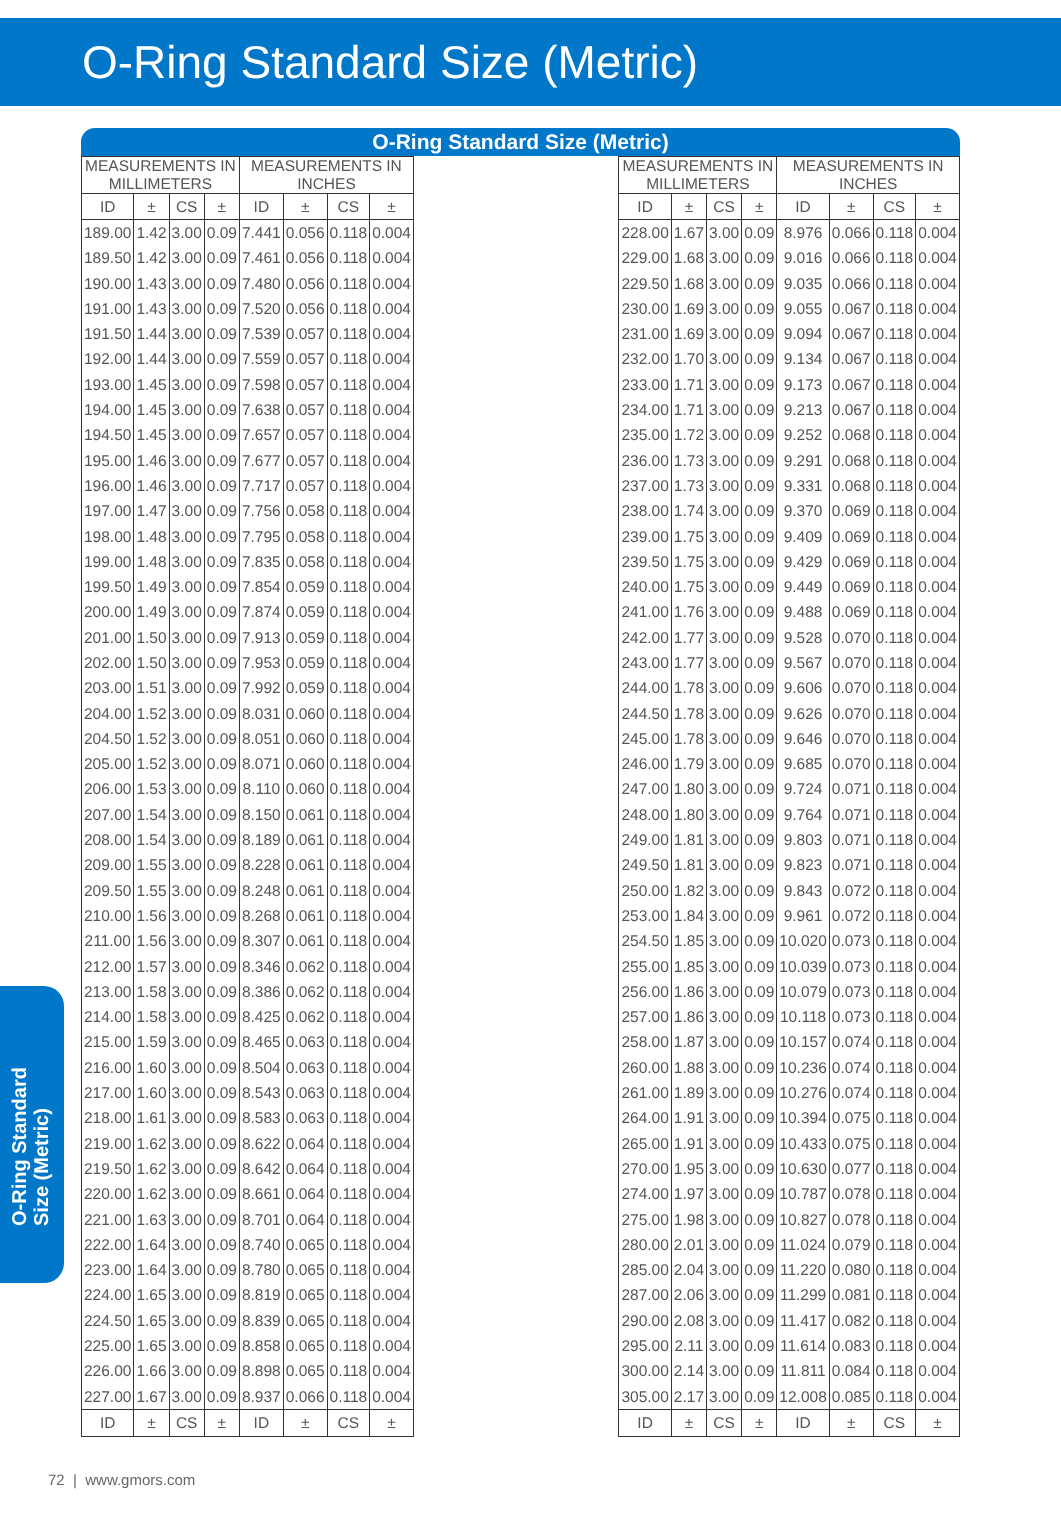O-Ring Standard Size (Metric)
O-Ring Standard Size (Metric)
| MEASUREMENTS IN MILLIMETERS | | | | MEASUREMENTS IN INCHES | | | |
| --- | --- | --- | --- | --- | --- | --- | --- |
| ID | ± | CS | ± | ID | ± | CS | ± |
| 189.00 | 1.42 | 3.00 | 0.09 | 7.441 | 0.056 | 0.118 | 0.004 |
| 189.50 | 1.42 | 3.00 | 0.09 | 7.461 | 0.056 | 0.118 | 0.004 |
| 190.00 | 1.43 | 3.00 | 0.09 | 7.480 | 0.056 | 0.118 | 0.004 |
| 191.00 | 1.43 | 3.00 | 0.09 | 7.520 | 0.056 | 0.118 | 0.004 |
| 191.50 | 1.44 | 3.00 | 0.09 | 7.539 | 0.057 | 0.118 | 0.004 |
| 192.00 | 1.44 | 3.00 | 0.09 | 7.559 | 0.057 | 0.118 | 0.004 |
| 193.00 | 1.45 | 3.00 | 0.09 | 7.598 | 0.057 | 0.118 | 0.004 |
| 194.00 | 1.45 | 3.00 | 0.09 | 7.638 | 0.057 | 0.118 | 0.004 |
| 194.50 | 1.45 | 3.00 | 0.09 | 7.657 | 0.057 | 0.118 | 0.004 |
| 195.00 | 1.46 | 3.00 | 0.09 | 7.677 | 0.057 | 0.118 | 0.004 |
| 196.00 | 1.46 | 3.00 | 0.09 | 7.717 | 0.057 | 0.118 | 0.004 |
| 197.00 | 1.47 | 3.00 | 0.09 | 7.756 | 0.058 | 0.118 | 0.004 |
| 198.00 | 1.48 | 3.00 | 0.09 | 7.795 | 0.058 | 0.118 | 0.004 |
| 199.00 | 1.48 | 3.00 | 0.09 | 7.835 | 0.058 | 0.118 | 0.004 |
| 199.50 | 1.49 | 3.00 | 0.09 | 7.854 | 0.059 | 0.118 | 0.004 |
| 200.00 | 1.49 | 3.00 | 0.09 | 7.874 | 0.059 | 0.118 | 0.004 |
| 201.00 | 1.50 | 3.00 | 0.09 | 7.913 | 0.059 | 0.118 | 0.004 |
| 202.00 | 1.50 | 3.00 | 0.09 | 7.953 | 0.059 | 0.118 | 0.004 |
| 203.00 | 1.51 | 3.00 | 0.09 | 7.992 | 0.059 | 0.118 | 0.004 |
| 204.00 | 1.52 | 3.00 | 0.09 | 8.031 | 0.060 | 0.118 | 0.004 |
| 204.50 | 1.52 | 3.00 | 0.09 | 8.051 | 0.060 | 0.118 | 0.004 |
| 205.00 | 1.52 | 3.00 | 0.09 | 8.071 | 0.060 | 0.118 | 0.004 |
| 206.00 | 1.53 | 3.00 | 0.09 | 8.110 | 0.060 | 0.118 | 0.004 |
| 207.00 | 1.54 | 3.00 | 0.09 | 8.150 | 0.061 | 0.118 | 0.004 |
| 208.00 | 1.54 | 3.00 | 0.09 | 8.189 | 0.061 | 0.118 | 0.004 |
| 209.00 | 1.55 | 3.00 | 0.09 | 8.228 | 0.061 | 0.118 | 0.004 |
| 209.50 | 1.55 | 3.00 | 0.09 | 8.248 | 0.061 | 0.118 | 0.004 |
| 210.00 | 1.56 | 3.00 | 0.09 | 8.268 | 0.061 | 0.118 | 0.004 |
| 211.00 | 1.56 | 3.00 | 0.09 | 8.307 | 0.061 | 0.118 | 0.004 |
| 212.00 | 1.57 | 3.00 | 0.09 | 8.346 | 0.062 | 0.118 | 0.004 |
| 213.00 | 1.58 | 3.00 | 0.09 | 8.386 | 0.062 | 0.118 | 0.004 |
| 214.00 | 1.58 | 3.00 | 0.09 | 8.425 | 0.062 | 0.118 | 0.004 |
| 215.00 | 1.59 | 3.00 | 0.09 | 8.465 | 0.063 | 0.118 | 0.004 |
| 216.00 | 1.60 | 3.00 | 0.09 | 8.504 | 0.063 | 0.118 | 0.004 |
| 217.00 | 1.60 | 3.00 | 0.09 | 8.543 | 0.063 | 0.118 | 0.004 |
| 218.00 | 1.61 | 3.00 | 0.09 | 8.583 | 0.063 | 0.118 | 0.004 |
| 219.00 | 1.62 | 3.00 | 0.09 | 8.622 | 0.064 | 0.118 | 0.004 |
| 219.50 | 1.62 | 3.00 | 0.09 | 8.642 | 0.064 | 0.118 | 0.004 |
| 220.00 | 1.62 | 3.00 | 0.09 | 8.661 | 0.064 | 0.118 | 0.004 |
| 221.00 | 1.63 | 3.00 | 0.09 | 8.701 | 0.064 | 0.118 | 0.004 |
| 222.00 | 1.64 | 3.00 | 0.09 | 8.740 | 0.065 | 0.118 | 0.004 |
| 223.00 | 1.64 | 3.00 | 0.09 | 8.780 | 0.065 | 0.118 | 0.004 |
| 224.00 | 1.65 | 3.00 | 0.09 | 8.819 | 0.065 | 0.118 | 0.004 |
| 224.50 | 1.65 | 3.00 | 0.09 | 8.839 | 0.065 | 0.118 | 0.004 |
| 225.00 | 1.65 | 3.00 | 0.09 | 8.858 | 0.065 | 0.118 | 0.004 |
| 226.00 | 1.66 | 3.00 | 0.09 | 8.898 | 0.065 | 0.118 | 0.004 |
| 227.00 | 1.67 | 3.00 | 0.09 | 8.937 | 0.066 | 0.118 | 0.004 |
| ID | ± | CS | ± | ID | ± | CS | ± |
| MEASUREMENTS IN MILLIMETERS | | | | MEASUREMENTS IN INCHES | | | |
| --- | --- | --- | --- | --- | --- | --- | --- |
| ID | ± | CS | ± | ID | ± | CS | ± |
| 228.00 | 1.67 | 3.00 | 0.09 | 8.976 | 0.066 | 0.118 | 0.004 |
| 229.00 | 1.68 | 3.00 | 0.09 | 9.016 | 0.066 | 0.118 | 0.004 |
| 229.50 | 1.68 | 3.00 | 0.09 | 9.035 | 0.066 | 0.118 | 0.004 |
| 230.00 | 1.69 | 3.00 | 0.09 | 9.055 | 0.067 | 0.118 | 0.004 |
| 231.00 | 1.69 | 3.00 | 0.09 | 9.094 | 0.067 | 0.118 | 0.004 |
| 232.00 | 1.70 | 3.00 | 0.09 | 9.134 | 0.067 | 0.118 | 0.004 |
| 233.00 | 1.71 | 3.00 | 0.09 | 9.173 | 0.067 | 0.118 | 0.004 |
| 234.00 | 1.71 | 3.00 | 0.09 | 9.213 | 0.067 | 0.118 | 0.004 |
| 235.00 | 1.72 | 3.00 | 0.09 | 9.252 | 0.068 | 0.118 | 0.004 |
| 236.00 | 1.73 | 3.00 | 0.09 | 9.291 | 0.068 | 0.118 | 0.004 |
| 237.00 | 1.73 | 3.00 | 0.09 | 9.331 | 0.068 | 0.118 | 0.004 |
| 238.00 | 1.74 | 3.00 | 0.09 | 9.370 | 0.069 | 0.118 | 0.004 |
| 239.00 | 1.75 | 3.00 | 0.09 | 9.409 | 0.069 | 0.118 | 0.004 |
| 239.50 | 1.75 | 3.00 | 0.09 | 9.429 | 0.069 | 0.118 | 0.004 |
| 240.00 | 1.75 | 3.00 | 0.09 | 9.449 | 0.069 | 0.118 | 0.004 |
| 241.00 | 1.76 | 3.00 | 0.09 | 9.488 | 0.069 | 0.118 | 0.004 |
| 242.00 | 1.77 | 3.00 | 0.09 | 9.528 | 0.070 | 0.118 | 0.004 |
| 243.00 | 1.77 | 3.00 | 0.09 | 9.567 | 0.070 | 0.118 | 0.004 |
| 244.00 | 1.78 | 3.00 | 0.09 | 9.606 | 0.070 | 0.118 | 0.004 |
| 244.50 | 1.78 | 3.00 | 0.09 | 9.626 | 0.070 | 0.118 | 0.004 |
| 245.00 | 1.78 | 3.00 | 0.09 | 9.646 | 0.070 | 0.118 | 0.004 |
| 246.00 | 1.79 | 3.00 | 0.09 | 9.685 | 0.070 | 0.118 | 0.004 |
| 247.00 | 1.80 | 3.00 | 0.09 | 9.724 | 0.071 | 0.118 | 0.004 |
| 248.00 | 1.80 | 3.00 | 0.09 | 9.764 | 0.071 | 0.118 | 0.004 |
| 249.00 | 1.81 | 3.00 | 0.09 | 9.803 | 0.071 | 0.118 | 0.004 |
| 249.50 | 1.81 | 3.00 | 0.09 | 9.823 | 0.071 | 0.118 | 0.004 |
| 250.00 | 1.82 | 3.00 | 0.09 | 9.843 | 0.072 | 0.118 | 0.004 |
| 253.00 | 1.84 | 3.00 | 0.09 | 9.961 | 0.072 | 0.118 | 0.004 |
| 254.50 | 1.85 | 3.00 | 0.09 | 10.020 | 0.073 | 0.118 | 0.004 |
| 255.00 | 1.85 | 3.00 | 0.09 | 10.039 | 0.073 | 0.118 | 0.004 |
| 256.00 | 1.86 | 3.00 | 0.09 | 10.079 | 0.073 | 0.118 | 0.004 |
| 257.00 | 1.86 | 3.00 | 0.09 | 10.118 | 0.073 | 0.118 | 0.004 |
| 258.00 | 1.87 | 3.00 | 0.09 | 10.157 | 0.074 | 0.118 | 0.004 |
| 260.00 | 1.88 | 3.00 | 0.09 | 10.236 | 0.074 | 0.118 | 0.004 |
| 261.00 | 1.89 | 3.00 | 0.09 | 10.276 | 0.074 | 0.118 | 0.004 |
| 264.00 | 1.91 | 3.00 | 0.09 | 10.394 | 0.075 | 0.118 | 0.004 |
| 265.00 | 1.91 | 3.00 | 0.09 | 10.433 | 0.075 | 0.118 | 0.004 |
| 270.00 | 1.95 | 3.00 | 0.09 | 10.630 | 0.077 | 0.118 | 0.004 |
| 274.00 | 1.97 | 3.00 | 0.09 | 10.787 | 0.078 | 0.118 | 0.004 |
| 275.00 | 1.98 | 3.00 | 0.09 | 10.827 | 0.078 | 0.118 | 0.004 |
| 280.00 | 2.01 | 3.00 | 0.09 | 11.024 | 0.079 | 0.118 | 0.004 |
| 285.00 | 2.04 | 3.00 | 0.09 | 11.220 | 0.080 | 0.118 | 0.004 |
| 287.00 | 2.06 | 3.00 | 0.09 | 11.299 | 0.081 | 0.118 | 0.004 |
| 290.00 | 2.08 | 3.00 | 0.09 | 11.417 | 0.082 | 0.118 | 0.004 |
| 295.00 | 2.11 | 3.00 | 0.09 | 11.614 | 0.083 | 0.118 | 0.004 |
| 300.00 | 2.14 | 3.00 | 0.09 | 11.811 | 0.084 | 0.118 | 0.004 |
| 305.00 | 2.17 | 3.00 | 0.09 | 12.008 | 0.085 | 0.118 | 0.004 |
| ID | ± | CS | ± | ID | ± | CS | ± |
O-Ring Standard
Size (Metric)
72 | www.gmors.com